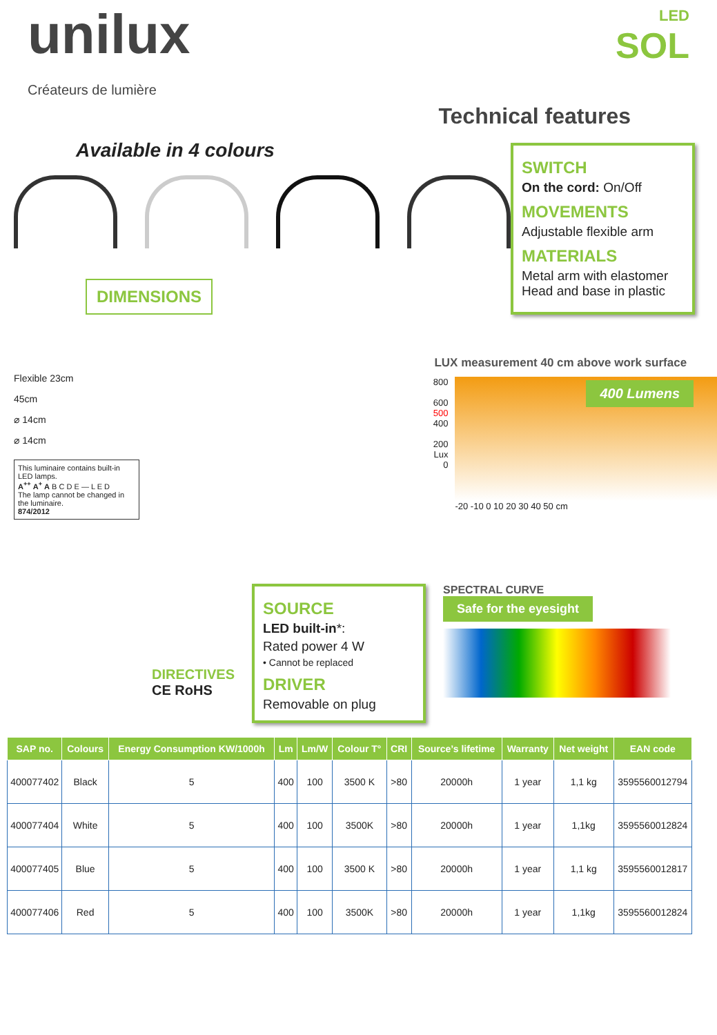unilux
Créateurs de lumière
LED
SOL
Technical features
Available in 4 colours
DIMENSIONS
SWITCH
On the cord: On/Off
MOVEMENTS
Adjustable flexible arm
MATERIALS
Metal arm with elastomer
Head and base in plastic
Flexible 23cm
45cm
⌀ 14cm
⌀ 14cm
This luminaire contains built-in LED lamps.
A<sup>++</sup> A<sup>+</sup> A B C D E — L E D
The lamp cannot be changed in the luminaire.
874/2012
LUX measurement 40 cm above work surface
800
600
500
400
200
Lux
0
400 Lumens
-20 -10 0 10 20 30 40 50 cm
DIRECTIVES
CE RoHS
SOURCE
LED built-in*:
Rated power 4 W
• Cannot be replaced
DRIVER
Removable on plug
SPECTRAL CURVE Safe for the eyesight
| SAP no. | Colours | Energy Consumption KW/1000h | Lm | Lm/W | Colour T° | CRI | Source’s lifetime | Warranty | Net weight | EAN code |
| --- | --- | --- | --- | --- | --- | --- | --- | --- | --- | --- |
| 400077402 | Black | 5 | 400 | 100 | 3500 K | >80 | 20000h | 1 year | 1,1 kg | 3595560012794 |
| 400077404 | White | 5 | 400 | 100 | 3500K | >80 | 20000h | 1 year | 1,1kg | 3595560012824 |
| 400077405 | Blue | 5 | 400 | 100 | 3500 K | >80 | 20000h | 1 year | 1,1 kg | 3595560012817 |
| 400077406 | Red | 5 | 400 | 100 | 3500K | >80 | 20000h | 1 year | 1,1kg | 3595560012824 |